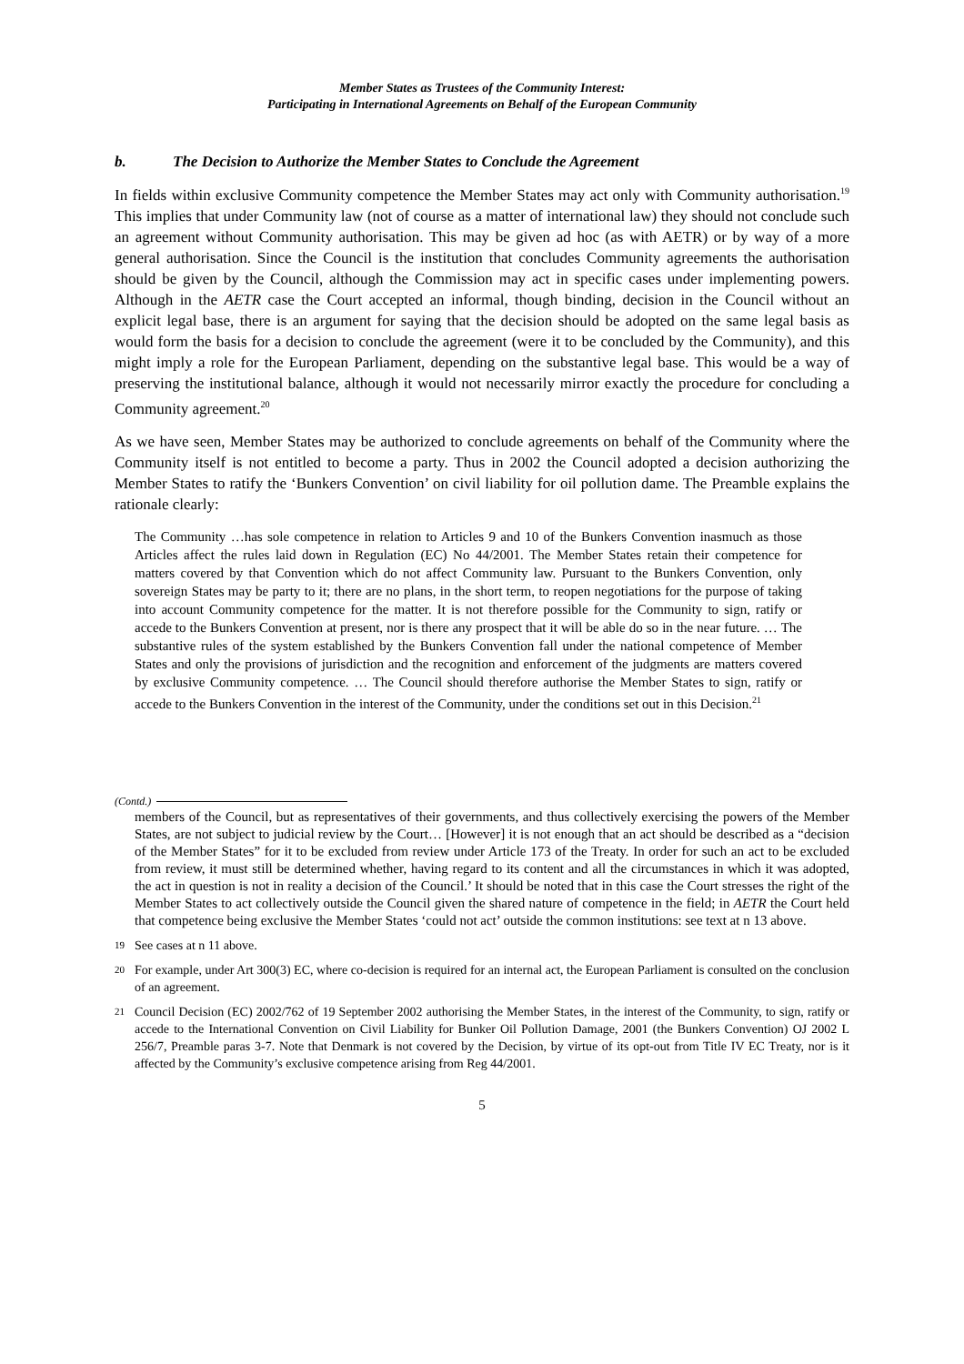Member States as Trustees of the Community Interest:
Participating in International Agreements on Behalf of the European Community
b. The Decision to Authorize the Member States to Conclude the Agreement
In fields within exclusive Community competence the Member States may act only with Community authorisation.<sup>19</sup> This implies that under Community law (not of course as a matter of international law) they should not conclude such an agreement without Community authorisation. This may be given ad hoc (as with AETR) or by way of a more general authorisation. Since the Council is the institution that concludes Community agreements the authorisation should be given by the Council, although the Commission may act in specific cases under implementing powers. Although in the AETR case the Court accepted an informal, though binding, decision in the Council without an explicit legal base, there is an argument for saying that the decision should be adopted on the same legal basis as would form the basis for a decision to conclude the agreement (were it to be concluded by the Community), and this might imply a role for the European Parliament, depending on the substantive legal base. This would be a way of preserving the institutional balance, although it would not necessarily mirror exactly the procedure for concluding a Community agreement.<sup>20</sup>
As we have seen, Member States may be authorized to conclude agreements on behalf of the Community where the Community itself is not entitled to become a party. Thus in 2002 the Council adopted a decision authorizing the Member States to ratify the ‘Bunkers Convention’ on civil liability for oil pollution dame. The Preamble explains the rationale clearly:
The Community …has sole competence in relation to Articles 9 and 10 of the Bunkers Convention inasmuch as those Articles affect the rules laid down in Regulation (EC) No 44/2001. The Member States retain their competence for matters covered by that Convention which do not affect Community law. Pursuant to the Bunkers Convention, only sovereign States may be party to it; there are no plans, in the short term, to reopen negotiations for the purpose of taking into account Community competence for the matter. It is not therefore possible for the Community to sign, ratify or accede to the Bunkers Convention at present, nor is there any prospect that it will be able do so in the near future. … The substantive rules of the system established by the Bunkers Convention fall under the national competence of Member States and only the provisions of jurisdiction and the recognition and enforcement of the judgments are matters covered by exclusive Community competence. … The Council should therefore authorise the Member States to sign, ratify or accede to the Bunkers Convention in the interest of the Community, under the conditions set out in this Decision.<sup>21</sup>
(Contd.)
members of the Council, but as representatives of their governments, and thus collectively exercising the powers of the Member States, are not subject to judicial review by the Court… [However] it is not enough that an act should be described as a “decision of the Member States” for it to be excluded from review under Article 173 of the Treaty. In order for such an act to be excluded from review, it must still be determined whether, having regard to its content and all the circumstances in which it was adopted, the act in question is not in reality a decision of the Council.’ It should be noted that in this case the Court stresses the right of the Member States to act collectively outside the Council given the shared nature of competence in the field; in AETR the Court held that competence being exclusive the Member States ‘could not act’ outside the common institutions: see text at n 13 above.
19 See cases at n 11 above.
20 For example, under Art 300(3) EC, where co-decision is required for an internal act, the European Parliament is consulted on the conclusion of an agreement.
21 Council Decision (EC) 2002/762 of 19 September 2002 authorising the Member States, in the interest of the Community, to sign, ratify or accede to the International Convention on Civil Liability for Bunker Oil Pollution Damage, 2001 (the Bunkers Convention) OJ 2002 L 256/7, Preamble paras 3-7. Note that Denmark is not covered by the Decision, by virtue of its opt-out from Title IV EC Treaty, nor is it affected by the Community’s exclusive competence arising from Reg 44/2001.
5